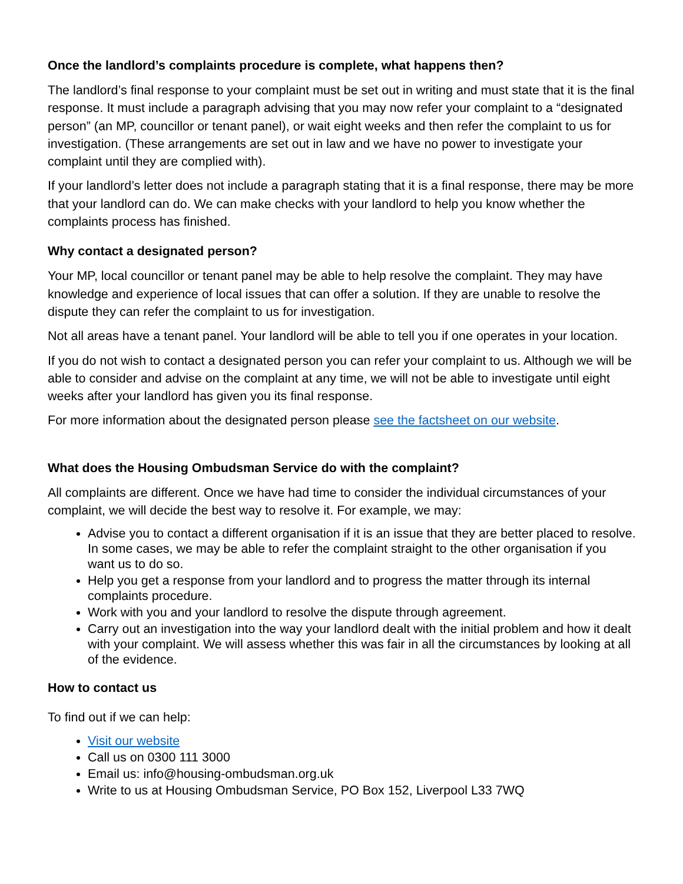Once the landlord’s complaints procedure is complete, what happens then?
The landlord’s final response to your complaint must be set out in writing and must state that it is the final response. It must include a paragraph advising that you may now refer your complaint to a “designated person” (an MP, councillor or tenant panel), or wait eight weeks and then refer the complaint to us for investigation. (These arrangements are set out in law and we have no power to investigate your complaint until they are complied with).
If your landlord’s letter does not include a paragraph stating that it is a final response, there may be more that your landlord can do. We can make checks with your landlord to help you know whether the complaints process has finished.
Why contact a designated person?
Your MP, local councillor or tenant panel may be able to help resolve the complaint. They may have knowledge and experience of local issues that can offer a solution. If they are unable to resolve the dispute they can refer the complaint to us for investigation.
Not all areas have a tenant panel. Your landlord will be able to tell you if one operates in your location.
If you do not wish to contact a designated person you can refer your complaint to us. Although we will be able to consider and advise on the complaint at any time, we will not be able to investigate until eight weeks after your landlord has given you its final response.
For more information about the designated person please see the factsheet on our website.
What does the Housing Ombudsman Service do with the complaint?
All complaints are different. Once we have had time to consider the individual circumstances of your complaint, we will decide the best way to resolve it. For example, we may:
Advise you to contact a different organisation if it is an issue that they are better placed to resolve. In some cases, we may be able to refer the complaint straight to the other organisation if you want us to do so.
Help you get a response from your landlord and to progress the matter through its internal complaints procedure.
Work with you and your landlord to resolve the dispute through agreement.
Carry out an investigation into the way your landlord dealt with the initial problem and how it dealt with your complaint. We will assess whether this was fair in all the circumstances by looking at all of the evidence.
How to contact us
To find out if we can help:
Visit our website
Call us on 0300 111 3000
Email us: info@housing-ombudsman.org.uk
Write to us at Housing Ombudsman Service, PO Box 152, Liverpool L33 7WQ